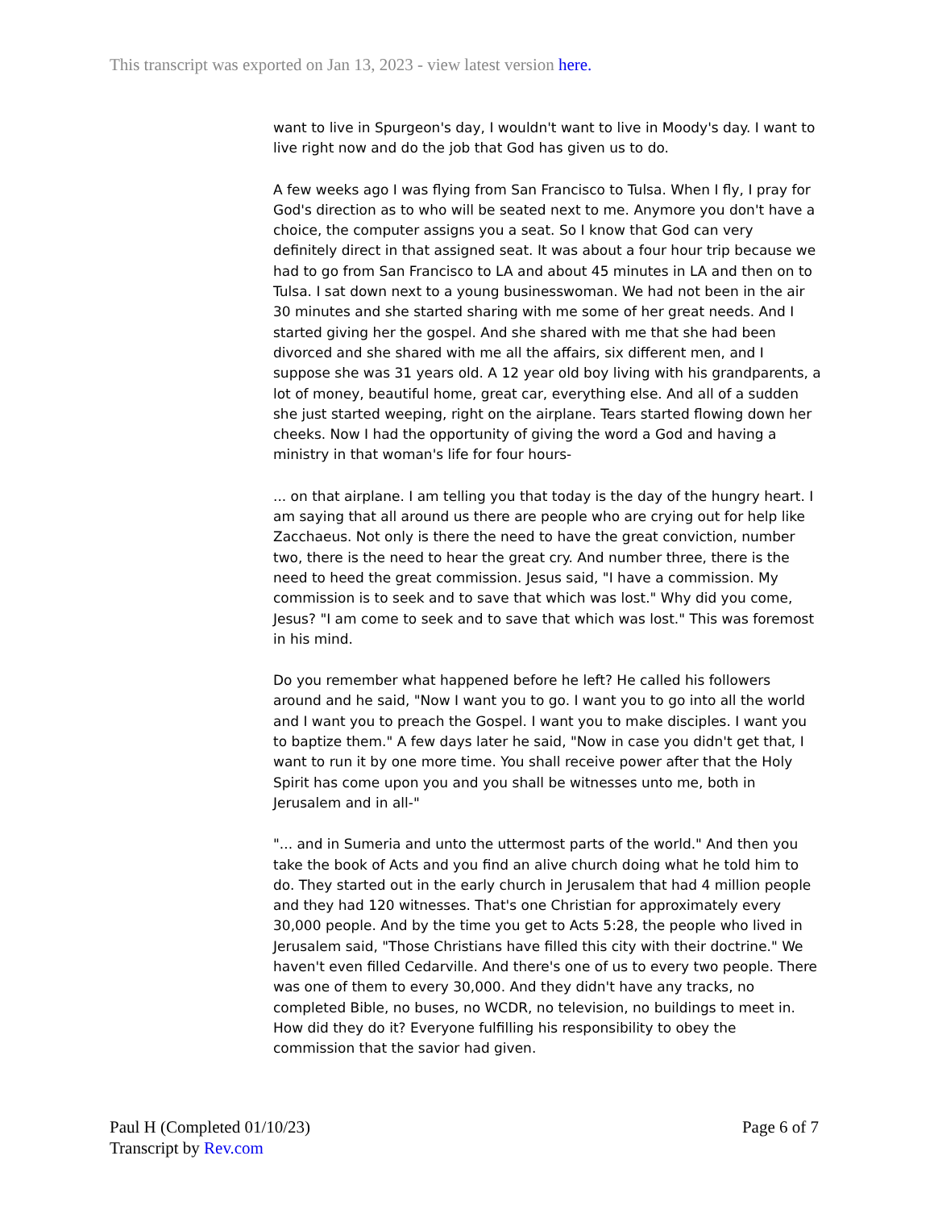This transcript was exported on Jan 13, 2023 - view latest version here.
want to live in Spurgeon's day, I wouldn't want to live in Moody's day. I want to live right now and do the job that God has given us to do.
A few weeks ago I was flying from San Francisco to Tulsa. When I fly, I pray for God's direction as to who will be seated next to me. Anymore you don't have a choice, the computer assigns you a seat. So I know that God can very definitely direct in that assigned seat. It was about a four hour trip because we had to go from San Francisco to LA and about 45 minutes in LA and then on to Tulsa. I sat down next to a young businesswoman. We had not been in the air 30 minutes and she started sharing with me some of her great needs. And I started giving her the gospel. And she shared with me that she had been divorced and she shared with me all the affairs, six different men, and I suppose she was 31 years old. A 12 year old boy living with his grandparents, a lot of money, beautiful home, great car, everything else. And all of a sudden she just started weeping, right on the airplane. Tears started flowing down her cheeks. Now I had the opportunity of giving the word a God and having a ministry in that woman's life for four hours-
... on that airplane. I am telling you that today is the day of the hungry heart. I am saying that all around us there are people who are crying out for help like Zacchaeus. Not only is there the need to have the great conviction, number two, there is the need to hear the great cry. And number three, there is the need to heed the great commission. Jesus said, "I have a commission. My commission is to seek and to save that which was lost." Why did you come, Jesus? "I am come to seek and to save that which was lost." This was foremost in his mind.
Do you remember what happened before he left? He called his followers around and he said, "Now I want you to go. I want you to go into all the world and I want you to preach the Gospel. I want you to make disciples. I want you to baptize them." A few days later he said, "Now in case you didn't get that, I want to run it by one more time. You shall receive power after that the Holy Spirit has come upon you and you shall be witnesses unto me, both in Jerusalem and in all-"
"... and in Sumeria and unto the uttermost parts of the world." And then you take the book of Acts and you find an alive church doing what he told him to do. They started out in the early church in Jerusalem that had 4 million people and they had 120 witnesses. That's one Christian for approximately every 30,000 people. And by the time you get to Acts 5:28, the people who lived in Jerusalem said, "Those Christians have filled this city with their doctrine." We haven't even filled Cedarville. And there's one of us to every two people. There was one of them to every 30,000. And they didn't have any tracks, no completed Bible, no buses, no WCDR, no television, no buildings to meet in. How did they do it? Everyone fulfilling his responsibility to obey the commission that the savior had given.
Paul H (Completed 01/10/23)
Transcript by Rev.com
Page 6 of 7